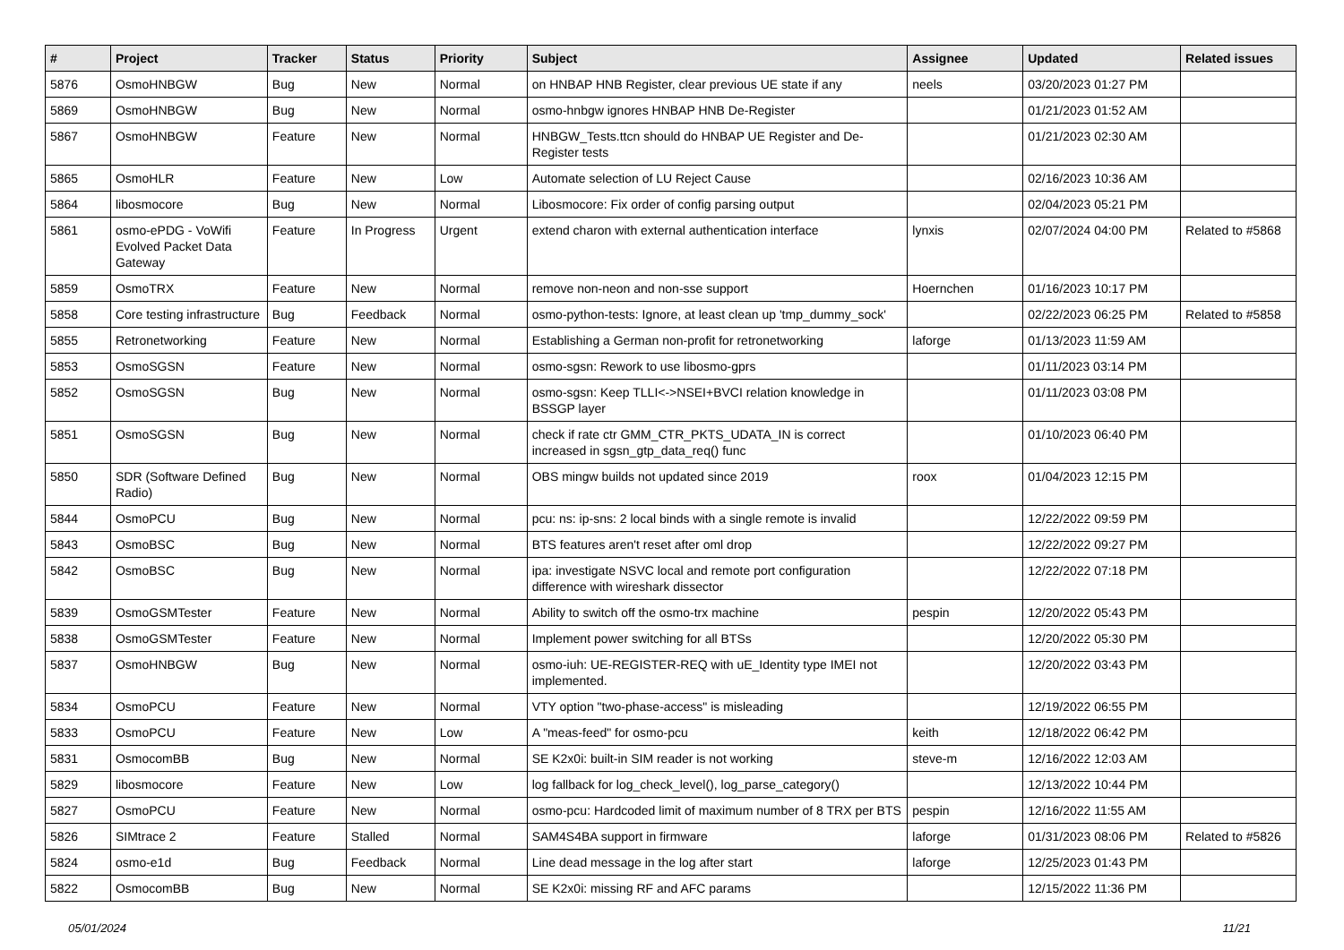| # | Project | Tracker | Status | Priority | Subject | Assignee | Updated | Related issues |
| --- | --- | --- | --- | --- | --- | --- | --- | --- |
| 5876 | OsmoHNBGW | Bug | New | Normal | on HNBAP HNB Register, clear previous UE state if any | neels | 03/20/2023 01:27 PM | |
| 5869 | OsmoHNBGW | Bug | New | Normal | osmo-hnbgw ignores HNBAP HNB De-Register | | 01/21/2023 01:52 AM | |
| 5867 | OsmoHNBGW | Feature | New | Normal | HNBGW_Tests.ttcn should do HNBAP UE Register and De-Register tests | | 01/21/2023 02:30 AM | |
| 5865 | OsmoHLR | Feature | New | Low | Automate selection of LU Reject Cause | | 02/16/2023 10:36 AM | |
| 5864 | libosmocore | Bug | New | Normal | Libosmocore: Fix order of config parsing output | | 02/04/2023 05:21 PM | |
| 5861 | osmo-ePDG - VoWifi Evolved Packet Data Gateway | Feature | In Progress | Urgent | extend charon with external authentication interface | lynxis | 02/07/2024 04:00 PM | Related to #5868 |
| 5859 | OsmoTRX | Feature | New | Normal | remove non-neon and non-sse support | Hoernchen | 01/16/2023 10:17 PM | |
| 5858 | Core testing infrastructure | Bug | Feedback | Normal | osmo-python-tests: Ignore, at least clean up 'tmp_dummy_sock' | | 02/22/2023 06:25 PM | Related to #5858 |
| 5855 | Retronetworking | Feature | New | Normal | Establishing a German non-profit for retronetworking | laforge | 01/13/2023 11:59 AM | |
| 5853 | OsmoSGSN | Feature | New | Normal | osmo-sgsn: Rework to use libosmo-gprs | | 01/11/2023 03:14 PM | |
| 5852 | OsmoSGSN | Bug | New | Normal | osmo-sgsn: Keep TLLI<->NSEI+BVCI relation knowledge in BSSGP layer | | 01/11/2023 03:08 PM | |
| 5851 | OsmoSGSN | Bug | New | Normal | check if rate ctr GMM_CTR_PKTS_UDATA_IN is correct increased in sgsn_gtp_data_req() func | | 01/10/2023 06:40 PM | |
| 5850 | SDR (Software Defined Radio) | Bug | New | Normal | OBS mingw builds not updated since 2019 | roox | 01/04/2023 12:15 PM | |
| 5844 | OsmoPCU | Bug | New | Normal | pcu: ns: ip-sns: 2 local binds with a single remote is invalid | | 12/22/2022 09:59 PM | |
| 5843 | OsmoBSC | Bug | New | Normal | BTS features aren't reset after oml drop | | 12/22/2022 09:27 PM | |
| 5842 | OsmoBSC | Bug | New | Normal | ipa: investigate NSVC local and remote port configuration difference with wireshark dissector | | 12/22/2022 07:18 PM | |
| 5839 | OsmoGSMTester | Feature | New | Normal | Ability to switch off the osmo-trx machine | pespin | 12/20/2022 05:43 PM | |
| 5838 | OsmoGSMTester | Feature | New | Normal | Implement power switching for all BTSs | | 12/20/2022 05:30 PM | |
| 5837 | OsmoHNBGW | Bug | New | Normal | osmo-iuh: UE-REGISTER-REQ with uE_Identity type IMEI not implemented. | | 12/20/2022 03:43 PM | |
| 5834 | OsmoPCU | Feature | New | Normal | VTY option "two-phase-access" is misleading | | 12/19/2022 06:55 PM | |
| 5833 | OsmoPCU | Feature | New | Low | A "meas-feed" for osmo-pcu | keith | 12/18/2022 06:42 PM | |
| 5831 | OsmocomBB | Bug | New | Normal | SE K2x0i: built-in SIM reader is not working | steve-m | 12/16/2022 12:03 AM | |
| 5829 | libosmocore | Feature | New | Low | log fallback for log_check_level(), log_parse_category() | | 12/13/2022 10:44 PM | |
| 5827 | OsmoPCU | Feature | New | Normal | osmo-pcu: Hardcoded limit of maximum number of 8 TRX per BTS | pespin | 12/16/2022 11:55 AM | |
| 5826 | SIMtrace 2 | Feature | Stalled | Normal | SAM4S4BA support in firmware | laforge | 01/31/2023 08:06 PM | Related to #5826 |
| 5824 | osmo-e1d | Bug | Feedback | Normal | Line dead message in the log after start | laforge | 12/25/2023 01:43 PM | |
| 5822 | OsmocomBB | Bug | New | Normal | SE K2x0i: missing RF and AFC params | | 12/15/2022 11:36 PM | |
05/01/2024 11/21